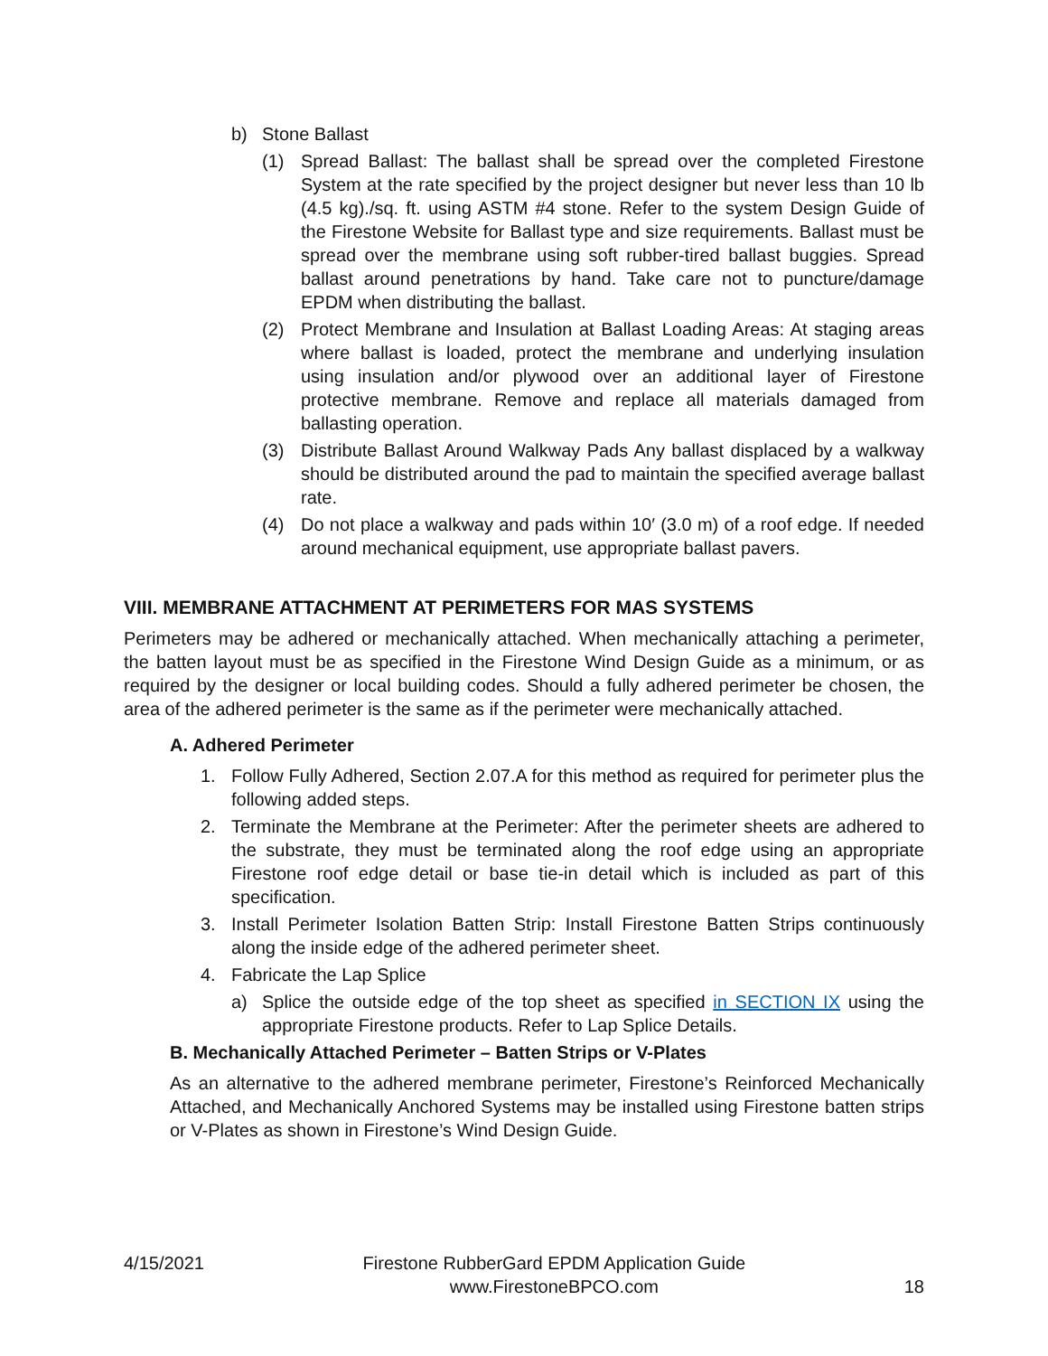b) Stone Ballast
(1) Spread Ballast: The ballast shall be spread over the completed Firestone System at the rate specified by the project designer but never less than 10 lb (4.5 kg)./sq. ft. using ASTM #4 stone. Refer to the system Design Guide of the Firestone Website for Ballast type and size requirements. Ballast must be spread over the membrane using soft rubber-tired ballast buggies. Spread ballast around penetrations by hand. Take care not to puncture/damage EPDM when distributing the ballast.
(2) Protect Membrane and Insulation at Ballast Loading Areas: At staging areas where ballast is loaded, protect the membrane and underlying insulation using insulation and/or plywood over an additional layer of Firestone protective membrane. Remove and replace all materials damaged from ballasting operation.
(3) Distribute Ballast Around Walkway Pads Any ballast displaced by a walkway should be distributed around the pad to maintain the specified average ballast rate.
(4) Do not place a walkway and pads within 10′ (3.0 m) of a roof edge. If needed around mechanical equipment, use appropriate ballast pavers.
VIII. MEMBRANE ATTACHMENT AT PERIMETERS FOR MAS SYSTEMS
Perimeters may be adhered or mechanically attached. When mechanically attaching a perimeter, the batten layout must be as specified in the Firestone Wind Design Guide as a minimum, or as required by the designer or local building codes. Should a fully adhered perimeter be chosen, the area of the adhered perimeter is the same as if the perimeter were mechanically attached.
A. Adhered Perimeter
1. Follow Fully Adhered, Section 2.07.A for this method as required for perimeter plus the following added steps.
2. Terminate the Membrane at the Perimeter: After the perimeter sheets are adhered to the substrate, they must be terminated along the roof edge using an appropriate Firestone roof edge detail or base tie-in detail which is included as part of this specification.
3. Install Perimeter Isolation Batten Strip: Install Firestone Batten Strips continuously along the inside edge of the adhered perimeter sheet.
4. Fabricate the Lap Splice
a) Splice the outside edge of the top sheet as specified in SECTION IX using the appropriate Firestone products. Refer to Lap Splice Details.
B. Mechanically Attached Perimeter – Batten Strips or V-Plates
As an alternative to the adhered membrane perimeter, Firestone’s Reinforced Mechanically Attached, and Mechanically Anchored Systems may be installed using Firestone batten strips or V-Plates as shown in Firestone’s Wind Design Guide.
4/15/2021 Firestone RubberGard EPDM Application Guide
www.FirestoneBPCO.com 18